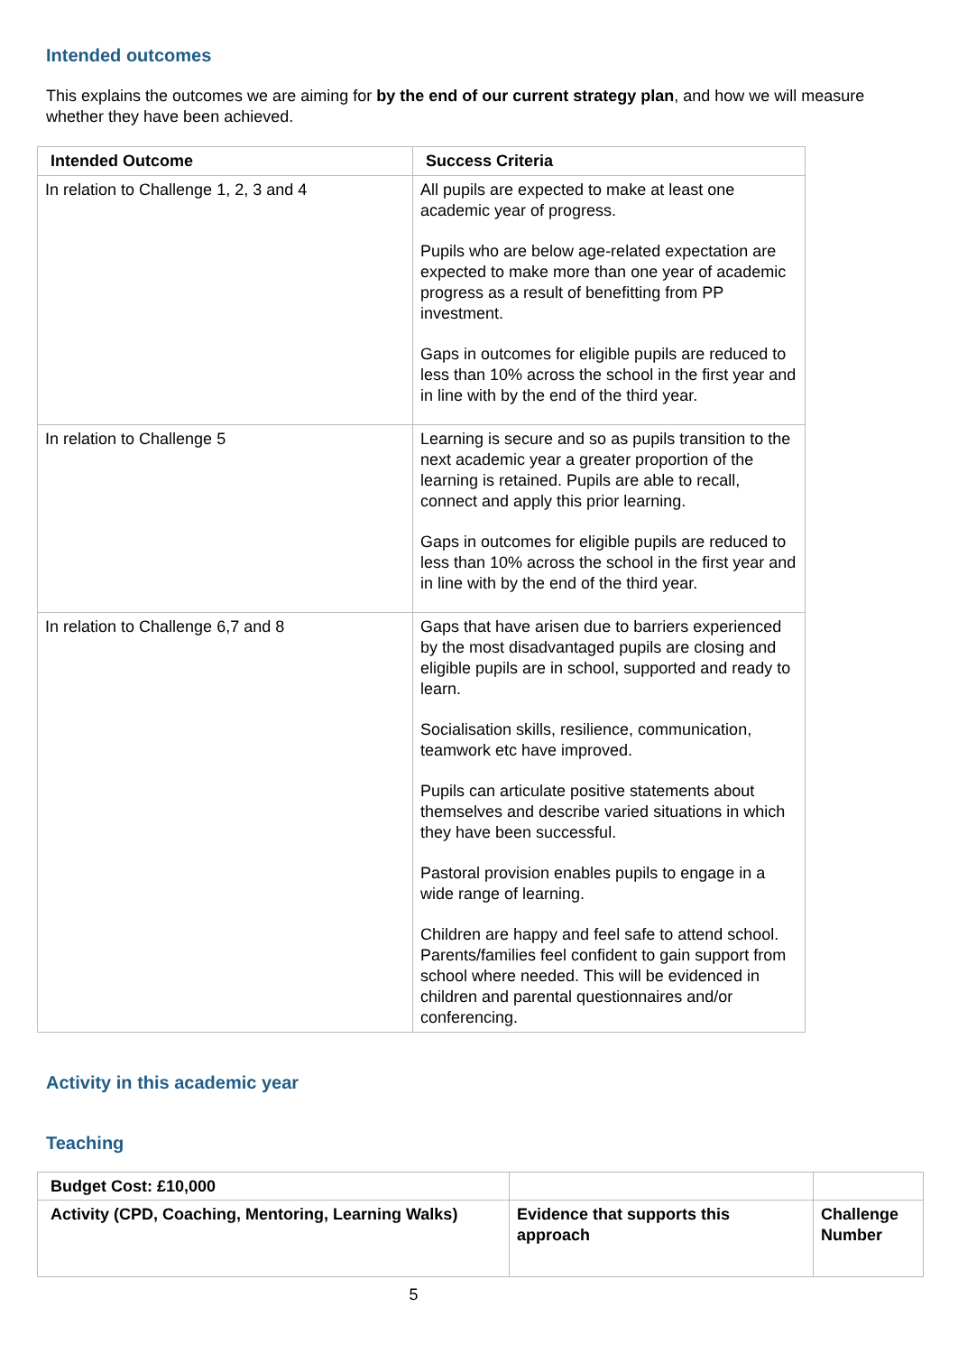Intended outcomes
This explains the outcomes we are aiming for by the end of our current strategy plan, and how we will measure whether they have been achieved.
| Intended Outcome | Success Criteria |
| --- | --- |
| In relation to Challenge 1, 2, 3 and 4 | All pupils are expected to make at least one academic year of progress. Pupils who are below age-related expectation are expected to make more than one year of academic progress as a result of benefitting from PP investment. Gaps in outcomes for eligible pupils are reduced to less than 10% across the school in the first year and in line with by the end of the third year. |
| In relation to Challenge 5 | Learning is secure and so as pupils transition to the next academic year a greater proportion of the learning is retained. Pupils are able to recall, connect and apply this prior learning. Gaps in outcomes for eligible pupils are reduced to less than 10% across the school in the first year and in line with by the end of the third year. |
| In relation to Challenge 6,7 and 8 | Gaps that have arisen due to barriers experienced by the most disadvantaged pupils are closing and eligible pupils are in school, supported and ready to learn. Socialisation skills, resilience, communication, teamwork etc have improved. Pupils can articulate positive statements about themselves and describe varied situations in which they have been successful. Pastoral provision enables pupils to engage in a wide range of learning. Children are happy and feel safe to attend school. Parents/families feel confident to gain support from school where needed. This will be evidenced in children and parental questionnaires and/or conferencing. |
Activity in this academic year
Teaching
| Budget Cost: £10,000 | | |
| Activity (CPD, Coaching, Mentoring, Learning Walks) | Evidence that supports this approach | Challenge Number |
5